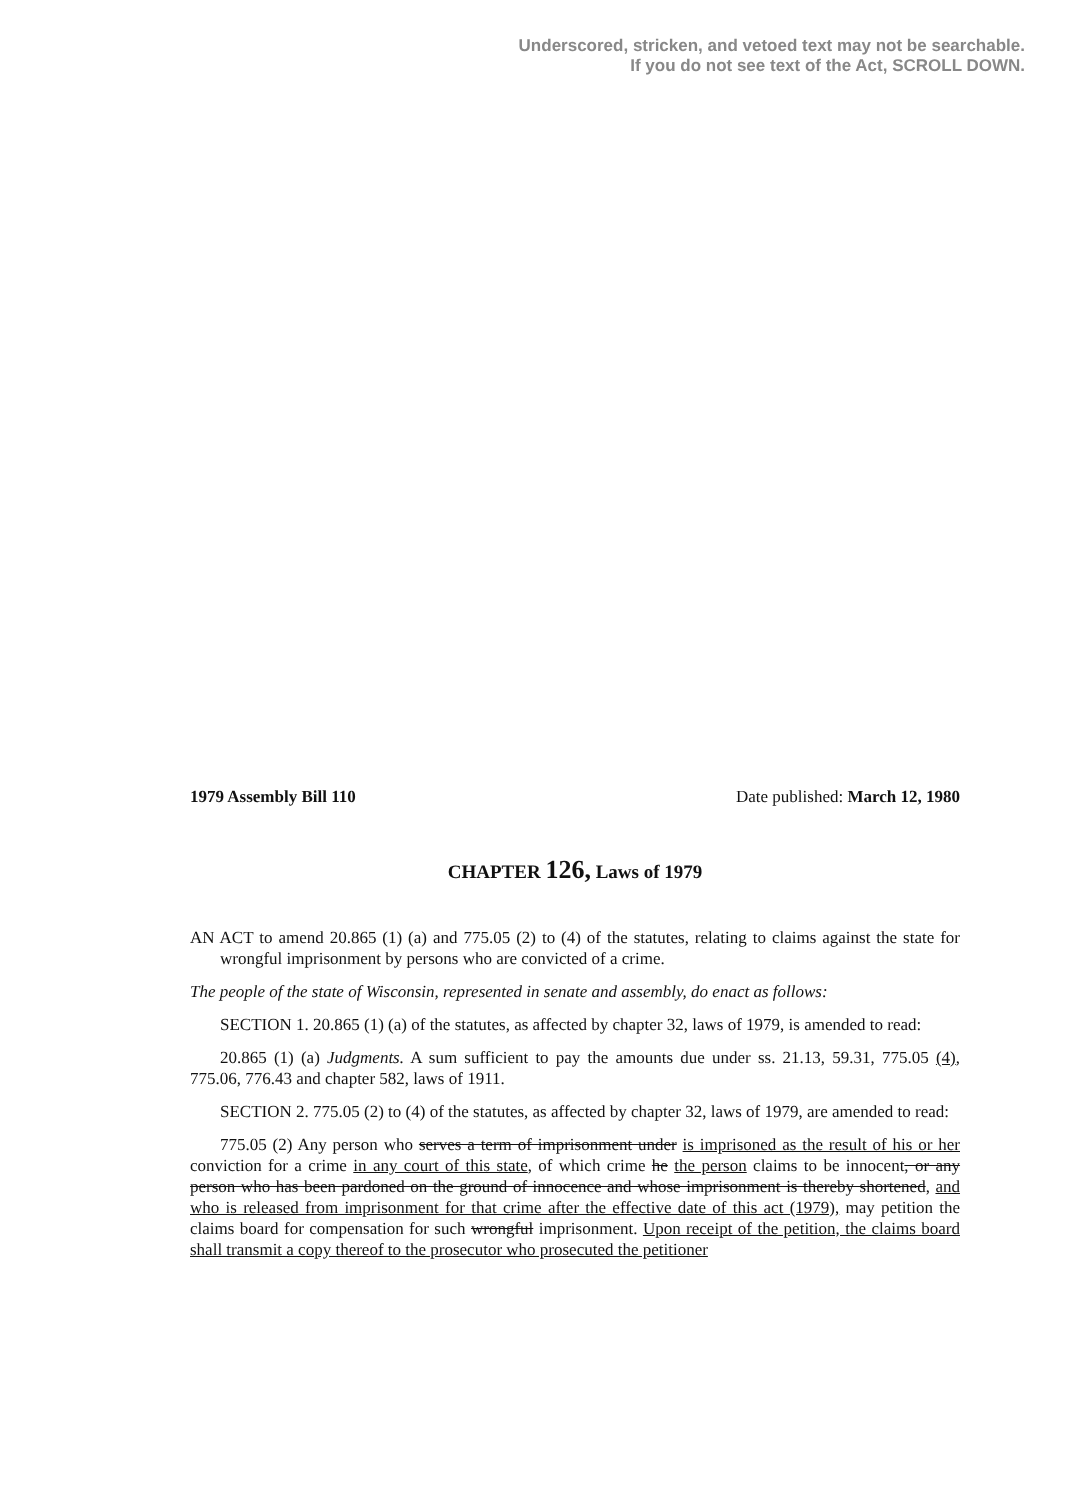Underscored, stricken, and vetoed text may not be searchable.
If you do not see text of the Act, SCROLL DOWN.
1979 Assembly Bill 110 Date published: March 12, 1980
CHAPTER 126, Laws of 1979
AN ACT to amend 20.865 (1) (a) and 775.05 (2) to (4) of the statutes, relating to claims against the state for wrongful imprisonment by persons who are convicted of a crime.
The people of the state of Wisconsin, represented in senate and assembly, do enact as follows:
SECTION 1. 20.865 (1) (a) of the statutes, as affected by chapter 32, laws of 1979, is amended to read:
20.865 (1) (a) Judgments. A sum sufficient to pay the amounts due under ss. 21.13, 59.31, 775.05 (4), 775.06, 776.43 and chapter 582, laws of 1911.
SECTION 2. 775.05 (2) to (4) of the statutes, as affected by chapter 32, laws of 1979, are amended to read:
775.05 (2) Any person who serves a term of imprisonment under is imprisoned as the result of his or her conviction for a crime in any court of this state, of which crime he the person claims to be innocent, or any person who has been pardoned on the ground of innocence and whose imprisonment is thereby shortened, and who is released from imprisonment for that crime after the effective date of this act (1979), may petition the claims board for compensation for such wrongful imprisonment. Upon receipt of the petition, the claims board shall transmit a copy thereof to the prosecutor who prosecuted the petitioner